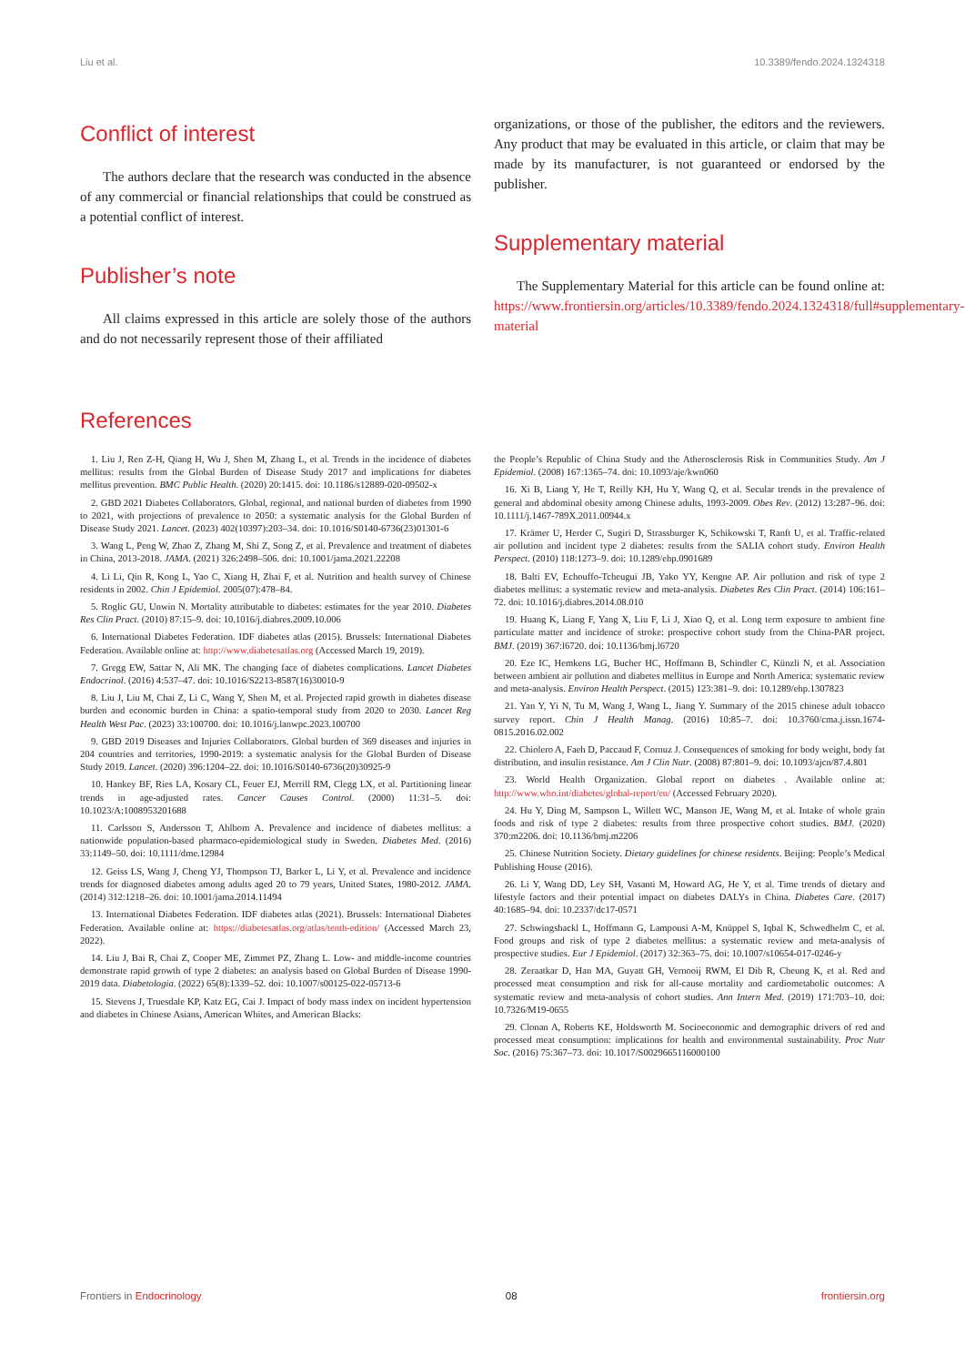Liu et al. 10.3389/fendo.2024.1324318
Conflict of interest
The authors declare that the research was conducted in the absence of any commercial or financial relationships that could be construed as a potential conflict of interest.
Publisher’s note
All claims expressed in this article are solely those of the authors and do not necessarily represent those of their affiliated
organizations, or those of the publisher, the editors and the reviewers. Any product that may be evaluated in this article, or claim that may be made by its manufacturer, is not guaranteed or endorsed by the publisher.
Supplementary material
The Supplementary Material for this article can be found online at: https://www.frontiersin.org/articles/10.3389/fendo.2024.1324318/full#supplementary-material
References
1. Liu J, Ren Z-H, Qiang H, Wu J, Shen M, Zhang L, et al. Trends in the incidence of diabetes mellitus: results from the Global Burden of Disease Study 2017 and implications for diabetes mellitus prevention. BMC Public Health. (2020) 20:1415. doi: 10.1186/s12889-020-09502-x
2. GBD 2021 Diabetes Collaborators. Global, regional, and national burden of diabetes from 1990 to 2021, with projections of prevalence to 2050: a systematic analysis for the Global Burden of Disease Study 2021. Lancet. (2023) 402(10397):203–34. doi: 10.1016/S0140-6736(23)01301-6
3. Wang L, Peng W, Zhao Z, Zhang M, Shi Z, Song Z, et al. Prevalence and treatment of diabetes in China, 2013-2018. JAMA. (2021) 326:2498–506. doi: 10.1001/jama.2021.22208
4. Li Li, Qin R, Kong L, Yao C, Xiang H, Zhai F, et al. Nutrition and health survey of Chinese residents in 2002. Chin J Epidemiol. 2005(07):478–84.
5. Roglic GU, Unwin N. Mortality attributable to diabetes: estimates for the year 2010. Diabetes Res Clin Pract. (2010) 87:15–9. doi: 10.1016/j.diabres.2009.10.006
6. International Diabetes Federation. IDF diabetes atlas (2015). Brussels: International Diabetes Federation. Available online at: http://www.diabetesatlas.org (Accessed March 19, 2019).
7. Gregg EW, Sattar N, Ali MK. The changing face of diabetes complications. Lancet Diabetes Endocrinol. (2016) 4:537–47. doi: 10.1016/S2213-8587(16)30010-9
8. Liu J, Liu M, Chai Z, Li C, Wang Y, Shen M, et al. Projected rapid growth in diabetes disease burden and economic burden in China: a spatio-temporal study from 2020 to 2030. Lancet Reg Health West Pac. (2023) 33:100700. doi: 10.1016/j.lanwpc.2023.100700
9. GBD 2019 Diseases and Injuries Collaborators. Global burden of 369 diseases and injuries in 204 countries and territories, 1990-2019: a systematic analysis for the Global Burden of Disease Study 2019. Lancet. (2020) 396:1204–22. doi: 10.1016/S0140-6736(20)30925-9
10. Hankey BF, Ries LA, Kosary CL, Feuer EJ, Merrill RM, Clegg LX, et al. Partitioning linear trends in age-adjusted rates. Cancer Causes Control. (2000) 11:31–5. doi: 10.1023/A:1008953201688
11. Carlsson S, Andersson T, Ahlbom A. Prevalence and incidence of diabetes mellitus: a nationwide population-based pharmaco-epidemiological study in Sweden. Diabetes Med. (2016) 33:1149–50. doi: 10.1111/dme.12984
12. Geiss LS, Wang J, Cheng YJ, Thompson TJ, Barker L, Li Y, et al. Prevalence and incidence trends for diagnosed diabetes among adults aged 20 to 79 years, United States, 1980-2012. JAMA. (2014) 312:1218–26. doi: 10.1001/jama.2014.11494
13. International Diabetes Federation. IDF diabetes atlas (2021). Brussels: International Diabetes Federation. Available online at: https://diabetesatlas.org/atlas/tenth-edition/ (Accessed March 23, 2022).
14. Liu J, Bai R, Chai Z, Cooper ME, Zimmet PZ, Zhang L. Low- and middle-income countries demonstrate rapid growth of type 2 diabetes: an analysis based on Global Burden of Disease 1990-2019 data. Diabetologia. (2022) 65(8):1339–52. doi: 10.1007/s00125-022-05713-6
15. Stevens J, Truesdale KP, Katz EG, Cai J. Impact of body mass index on incident hypertension and diabetes in Chinese Asians, American Whites, and American Blacks:
the People’s Republic of China Study and the Atherosclerosis Risk in Communities Study. Am J Epidemiol. (2008) 167:1365–74. doi: 10.1093/aje/kwn060
16. Xi B, Liang Y, He T, Reilly KH, Hu Y, Wang Q, et al. Secular trends in the prevalence of general and abdominal obesity among Chinese adults, 1993-2009. Obes Rev. (2012) 13:287–96. doi: 10.1111/j.1467-789X.2011.00944.x
17. Krämer U, Herder C, Sugiri D, Strassburger K, Schikowski T, Ranft U, et al. Traffic-related air pollution and incident type 2 diabetes: results from the SALIA cohort study. Environ Health Perspect. (2010) 118:1273–9. doi: 10.1289/ehp.0901689
18. Balti EV, Echouffo-Tcheugui JB, Yako YY, Kengne AP. Air pollution and risk of type 2 diabetes mellitus: a systematic review and meta-analysis. Diabetes Res Clin Pract. (2014) 106:161–72. doi: 10.1016/j.diabres.2014.08.010
19. Huang K, Liang F, Yang X, Liu F, Li J, Xiao Q, et al. Long term exposure to ambient fine particulate matter and incidence of stroke: prospective cohort study from the China-PAR project. BMJ. (2019) 367:l6720. doi: 10.1136/bmj.l6720
20. Eze IC, Hemkens LG, Bucher HC, Hoffmann B, Schindler C, Künzli N, et al. Association between ambient air pollution and diabetes mellitus in Europe and North America: systematic review and meta-analysis. Environ Health Perspect. (2015) 123:381–9. doi: 10.1289/ehp.1307823
21. Yan Y, Yi N, Tu M, Wang J, Wang L, Jiang Y. Summary of the 2015 chinese adult tobacco survey report. Chin J Health Manag. (2016) 10:85–7. doi: 10.3760/cma.j.issn.1674-0815.2016.02.002
22. Chiolero A, Faeh D, Paccaud F, Cornuz J. Consequences of smoking for body weight, body fat distribution, and insulin resistance. Am J Clin Nutr. (2008) 87:801–9. doi: 10.1093/ajcn/87.4.801
23. World Health Organization. Global report on diabetes . Available online at: http://www.who.int/diabetes/global-report/en/ (Accessed February 2020).
24. Hu Y, Ding M, Sampson L, Willett WC, Manson JE, Wang M, et al. Intake of whole grain foods and risk of type 2 diabetes: results from three prospective cohort studies. BMJ. (2020) 370:m2206. doi: 10.1136/bmj.m2206
25. Chinese Nutrition Society. Dietary guidelines for chinese residents. Beijing: People’s Medical Publishing House (2016).
26. Li Y, Wang DD, Ley SH, Vasanti M, Howard AG, He Y, et al. Time trends of dietary and lifestyle factors and their potential impact on diabetes DALYs in China. Diabetes Care. (2017) 40:1685–94. doi: 10.2337/dc17-0571
27. Schwingshackl L, Hoffmann G, Lampousi A-M, Knüppel S, Iqbal K, Schwedhelm C, et al. Food groups and risk of type 2 diabetes mellitus: a systematic review and meta-analysis of prospective studies. Eur J Epidemiol. (2017) 32:363–75. doi: 10.1007/s10654-017-0246-y
28. Zeraatkar D, Han MA, Guyatt GH, Vernooij RWM, El Dib R, Cheung K, et al. Red and processed meat consumption and risk for all-cause mortality and cardiometabolic outcomes: A systematic review and meta-analysis of cohort studies. Ann Intern Med. (2019) 171:703–10. doi: 10.7326/M19-0655
29. Clonan A, Roberts KE, Holdsworth M. Socioeconomic and demographic drivers of red and processed meat consumption: implications for health and environmental sustainability. Proc Nutr Soc. (2016) 75:367–73. doi: 10.1017/S0029665116000100
Frontiers in Endocrinology 08 frontiersin.org